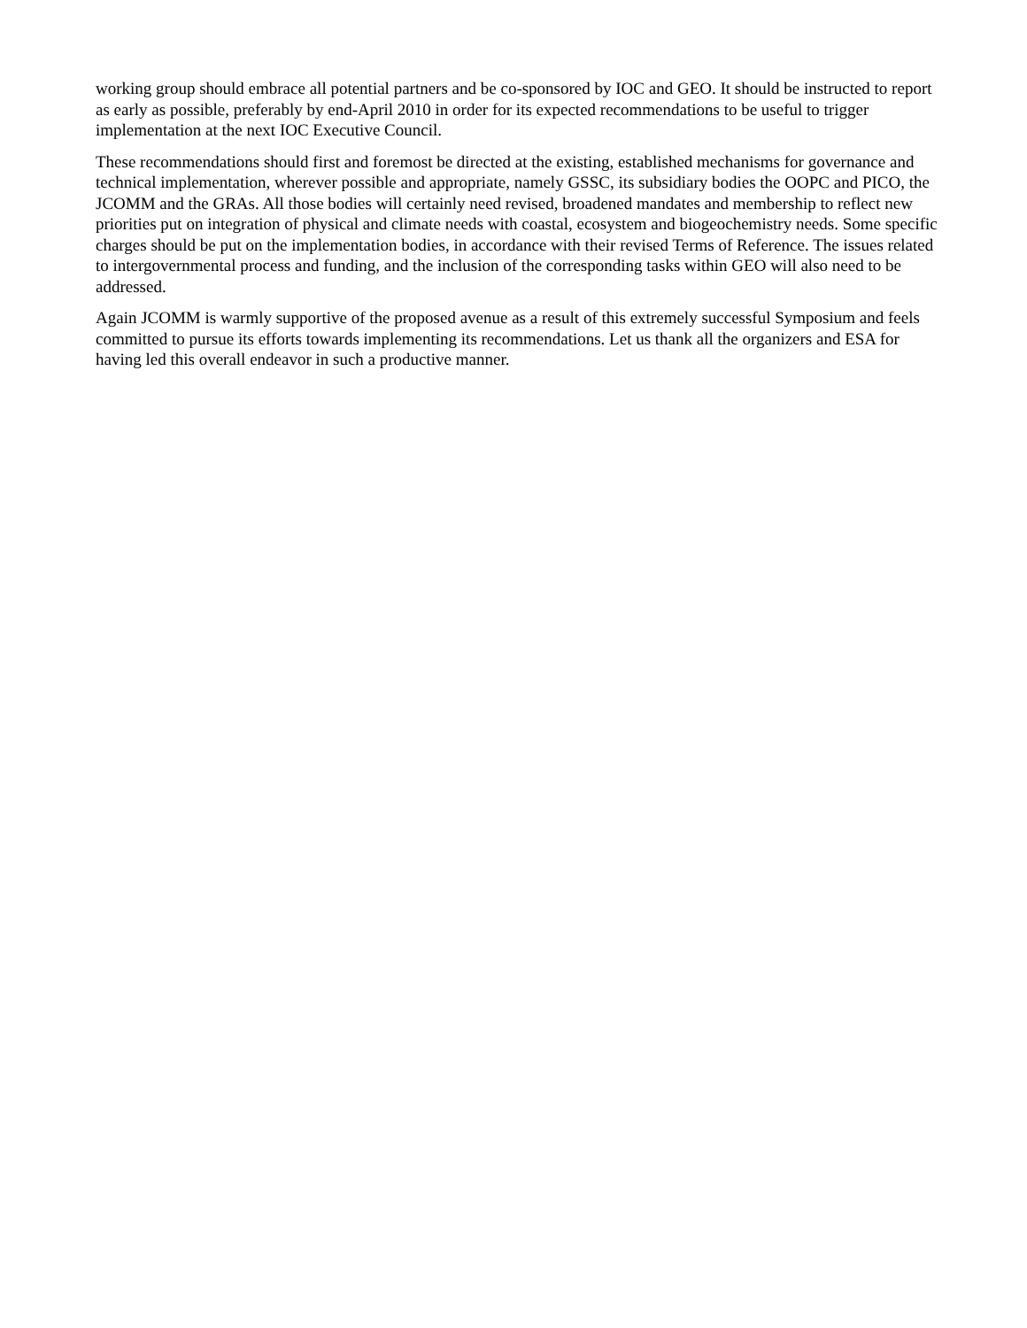working group should embrace all potential partners and be co-sponsored by IOC and GEO. It should be instructed to report as early as possible, preferably by end-April 2010 in order for its expected recommendations to be useful to trigger implementation at the next IOC Executive Council.
These recommendations should first and foremost be directed at the existing, established mechanisms for governance and technical implementation, wherever possible and appropriate, namely GSSC, its subsidiary bodies the OOPC and PICO, the JCOMM and the GRAs. All those bodies will certainly need revised, broadened mandates and membership to reflect new priorities put on integration of physical and climate needs with coastal, ecosystem and biogeochemistry needs. Some specific charges should be put on the implementation bodies, in accordance with their revised Terms of Reference. The issues related to intergovernmental process and funding, and the inclusion of the corresponding tasks within GEO will also need to be addressed.
Again JCOMM is warmly supportive of the proposed avenue as a result of this extremely successful Symposium and feels committed to pursue its efforts towards implementing its recommendations. Let us thank all the organizers and ESA for having led this overall endeavor in such a productive manner.